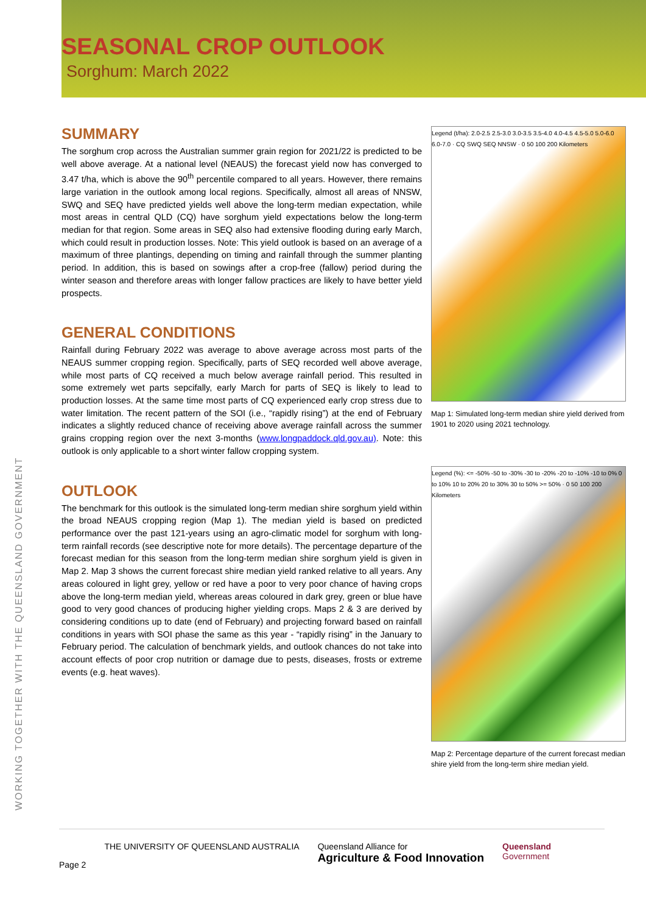SEASONAL CROP OUTLOOK
Sorghum: March 2022
SUMMARY
The sorghum crop across the Australian summer grain region for 2021/22 is predicted to be well above average. At a national level (NEAUS) the forecast yield now has converged to 3.47 t/ha, which is above the 90<sup>th</sup> percentile compared to all years. However, there remains large variation in the outlook among local regions. Specifically, almost all areas of NNSW, SWQ and SEQ have predicted yields well above the long-term median expectation, while most areas in central QLD (CQ) have sorghum yield expectations below the long-term median for that region. Some areas in SEQ also had extensive flooding during early March, which could result in production losses. Note: This yield outlook is based on an average of a maximum of three plantings, depending on timing and rainfall through the summer planting period. In addition, this is based on sowings after a crop-free (fallow) period during the winter season and therefore areas with longer fallow practices are likely to have better yield prospects.
GENERAL CONDITIONS
Rainfall during February 2022 was average to above average across most parts of the NEAUS summer cropping region. Specifically, parts of SEQ recorded well above average, while most parts of CQ received a much below average rainfall period. This resulted in some extremely wet parts sepcifally, early March for parts of SEQ is likely to lead to production losses. At the same time most parts of CQ experienced early crop stress due to water limitation. The recent pattern of the SOI (i.e., “rapidly rising”) at the end of February indicates a slightly reduced chance of receiving above average rainfall across the summer grains cropping region over the next 3-months (www.longpaddock.qld.gov.au). Note: this outlook is only applicable to a short winter fallow cropping system.
OUTLOOK
The benchmark for this outlook is the simulated long-term median shire sorghum yield within the broad NEAUS cropping region (Map 1). The median yield is based on predicted performance over the past 121-years using an agro-climatic model for sorghum with long-term rainfall records (see descriptive note for more details). The percentage departure of the forecast median for this season from the long-term median shire sorghum yield is given in Map 2. Map 3 shows the current forecast shire median yield ranked relative to all years. Any areas coloured in light grey, yellow or red have a poor to very poor chance of having crops above the long-term median yield, whereas areas coloured in dark grey, green or blue have good to very good chances of producing higher yielding crops. Maps 2 & 3 are derived by considering conditions up to date (end of February) and projecting forward based on rainfall conditions in years with SOI phase the same as this year - “rapidly rising” in the January to February period. The calculation of benchmark yields, and outlook chances do not take into account effects of poor crop nutrition or damage due to pests, diseases, frosts or extreme events (e.g. heat waves).
Legend (t/ha): 2.0-2.5 2.5-3.0 3.0-3.5 3.5-4.0 4.0-4.5 4.5-5.0 5.0-6.0 6.0-7.0 · CQ SWQ SEQ NNSW · 0 50 100 200 Kilometers
Map 1: Simulated long-term median shire yield derived from 1901 to 2020 using 2021 technology.
Legend (%): <= -50% -50 to -30% -30 to -20% -20 to -10% -10 to 0% 0 to 10% 10 to 20% 20 to 30% 30 to 50% >= 50% · 0 50 100 200 Kilometers
Map 2: Percentage departure of the current forecast median shire yield from the long-term shire median yield.
WORKING TOGETHER WITH THE QUEENSLAND GOVERNMENT
Page 2 THE UNIVERSITY OF QUEENSLAND AUSTRALIA Queensland Alliance for
Agriculture & Food Innovation Queensland
Government